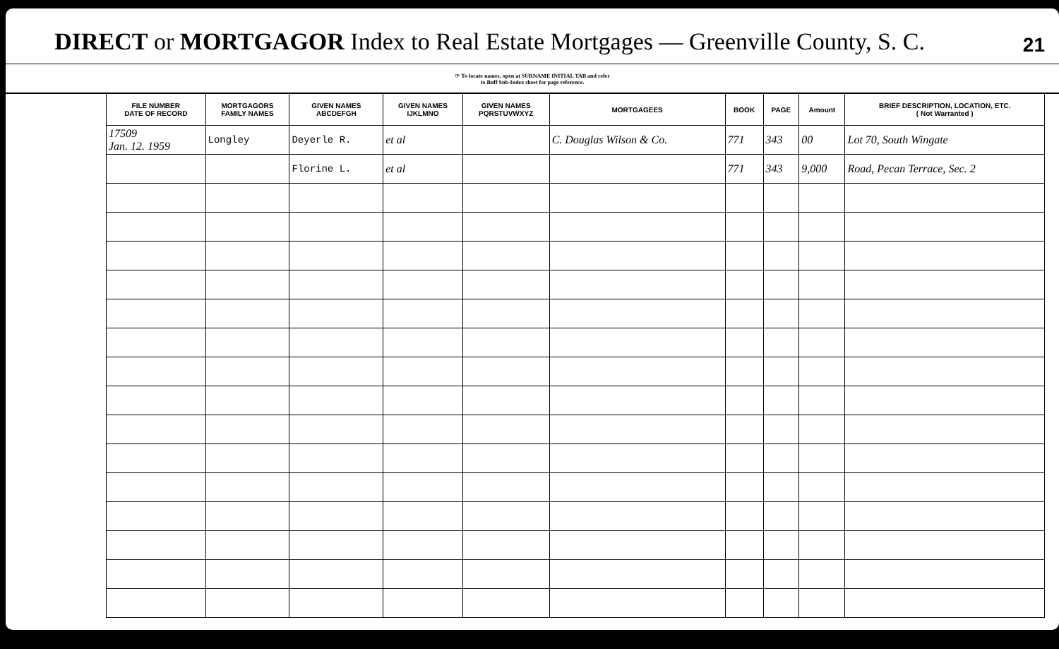DIRECT or MORTGAGOR Index to Real Estate Mortgages — Greenville County, S. C.
21
☞ To locate names, open at SURNAME INITIAL TAB and refer
to Buff Sub-Index sheet for page reference.
| FILE NUMBER DATE OF RECORD | MORTGAGORS FAMILY NAMES | GIVEN NAMES ABCDEFGH | GIVEN NAMES IJKLMNO | GIVEN NAMES PQRSTUVWXYZ | MORTGAGEES | BOOK | PAGE | Amount | BRIEF DESCRIPTION, LOCATION, ETC. ( Not Warranted ) |
| --- | --- | --- | --- | --- | --- | --- | --- | --- | --- |
| 17509 Jan. 12. 1959 | Longley | Deyerle R. | et al | | C. Douglas Wilson & Co. | 771 | 343 | 00 | Lot 70, South Wingate |
| | | Florine L. | et al | | | 771 | 343 | 9,000 | Road, Pecan Terrace, Sec. 2 |